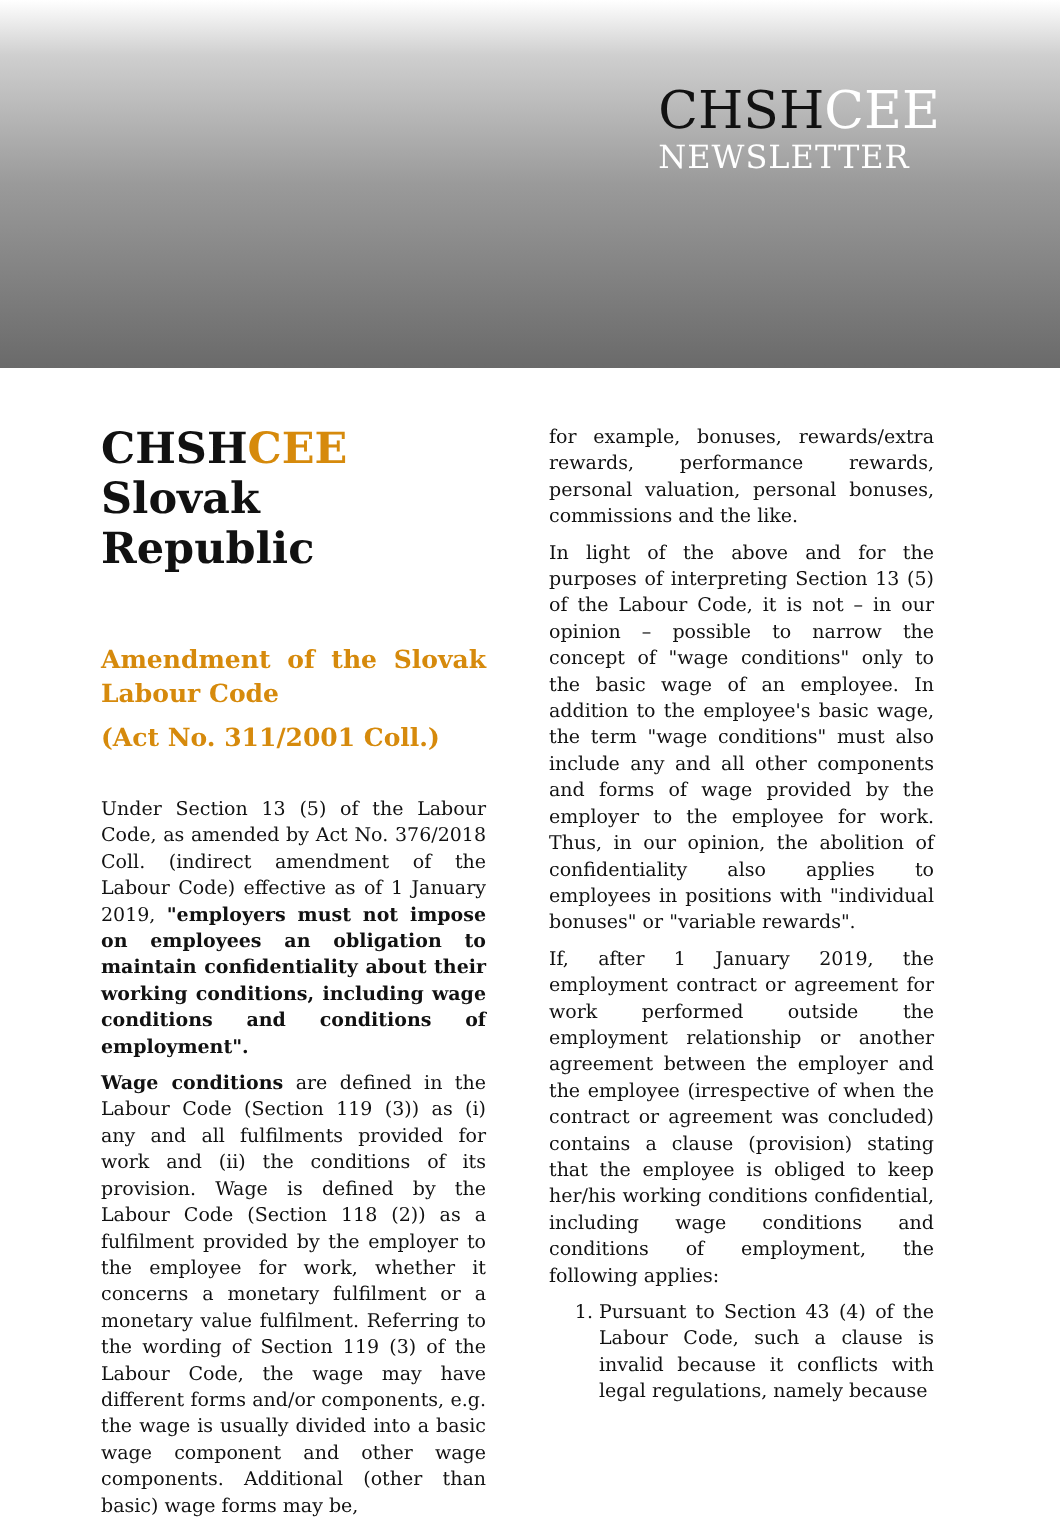CHSHCEE
NEWSLETTER
CHSHCEE
Slovak Republic
Amendment of the Slovak Labour Code
(Act No. 311/2001 Coll.)
Under Section 13 (5) of the Labour Code, as amended by Act No. 376/2018 Coll. (indirect amendment of the Labour Code) effective as of 1 January 2019, "employers must not impose on employees an obligation to maintain confidentiality about their working conditions, including wage conditions and conditions of employment".
Wage conditions are defined in the Labour Code (Section 119 (3)) as (i) any and all fulfilments provided for work and (ii) the conditions of its provision. Wage is defined by the Labour Code (Section 118 (2)) as a fulfilment provided by the employer to the employee for work, whether it concerns a monetary fulfilment or a monetary value fulfilment. Referring to the wording of Section 119 (3) of the Labour Code, the wage may have different forms and/or components, e.g. the wage is usually divided into a basic wage component and other wage components. Additional (other than basic) wage forms may be,
for example, bonuses, rewards/extra rewards, performance rewards, personal valuation, personal bonuses, commissions and the like.
In light of the above and for the purposes of interpreting Section 13 (5) of the Labour Code, it is not – in our opinion – possible to narrow the concept of "wage conditions" only to the basic wage of an employee. In addition to the employee's basic wage, the term "wage conditions" must also include any and all other components and forms of wage provided by the employer to the employee for work. Thus, in our opinion, the abolition of confidentiality also applies to employees in positions with "individual bonuses" or "variable rewards".
If, after 1 January 2019, the employment contract or agreement for work performed outside the employment relationship or another agreement between the employer and the employee (irrespective of when the contract or agreement was concluded) contains a clause (provision) stating that the employee is obliged to keep her/his working conditions confidential, including wage conditions and conditions of employment, the following applies:
1. Pursuant to Section 43 (4) of the Labour Code, such a clause is invalid because it conflicts with legal regulations, namely because